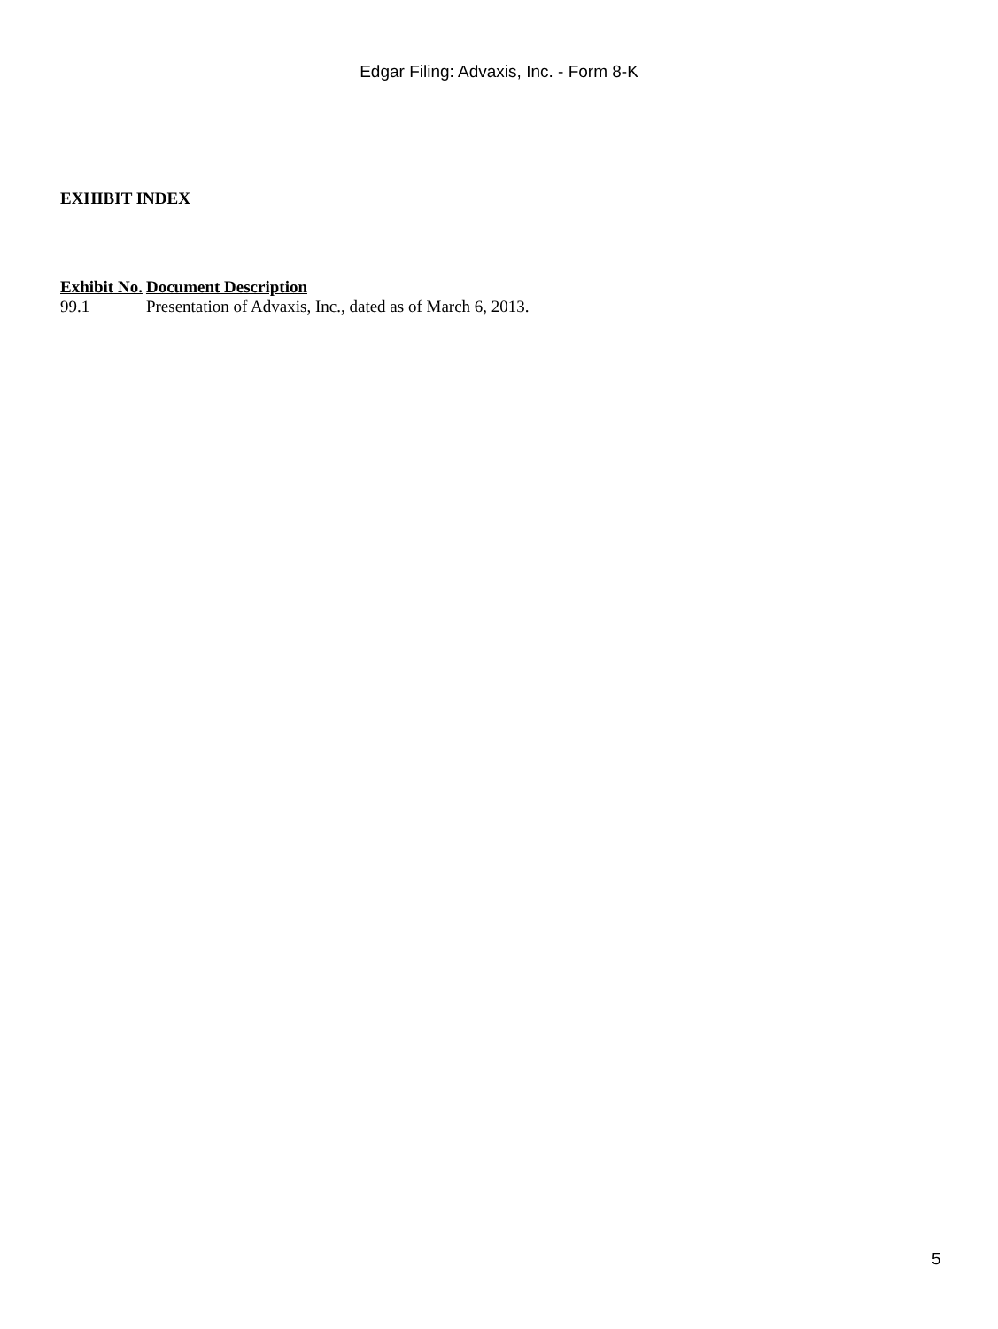Edgar Filing: Advaxis, Inc. - Form 8-K
EXHIBIT INDEX
| Exhibit No. | Document Description |
| --- | --- |
| 99.1 | Presentation of Advaxis, Inc., dated as of March 6, 2013. |
5